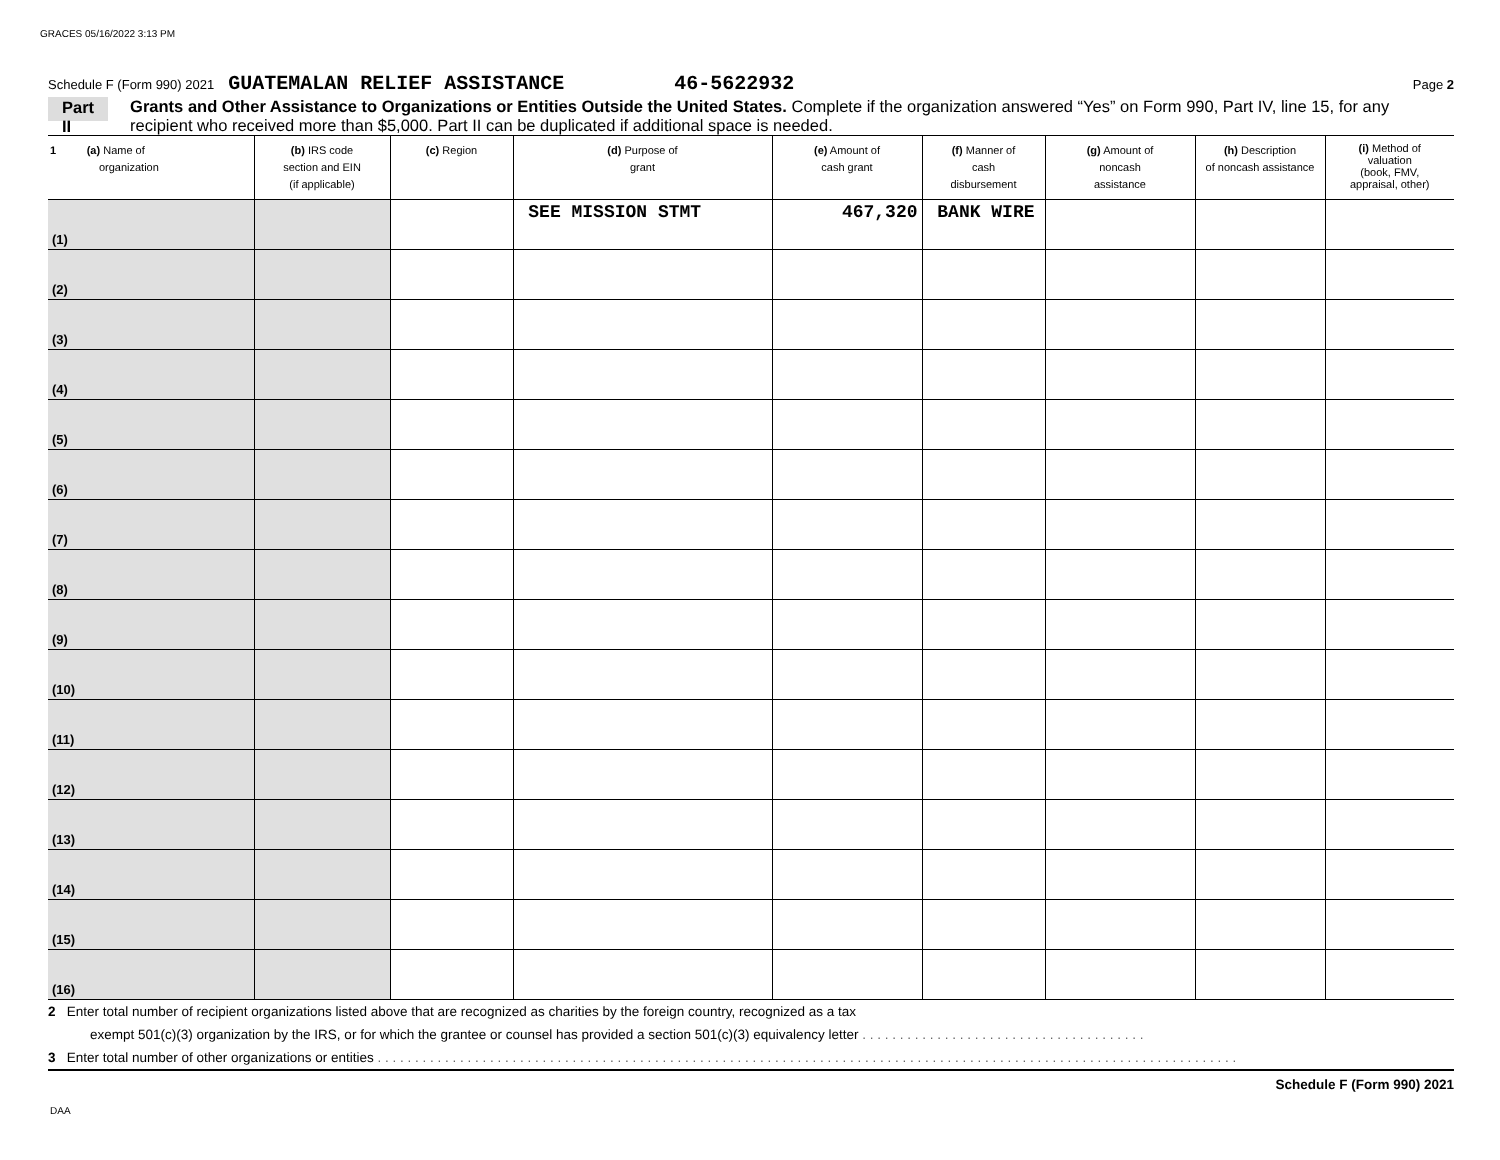GRACES 05/16/2022 3:13 PM
Schedule F (Form 990) 2021 GUATEMALAN RELIEF ASSISTANCE 46-5622932 Page 2
Part II
Grants and Other Assistance to Organizations or Entities Outside the United States. Complete if the organization answered “Yes” on Form 990, Part IV, line 15, for any recipient who received more than $5,000. Part II can be duplicated if additional space is needed.
| 1 (a) Name of organization | (b) IRS code section and EIN (if applicable) | (c) Region | (d) Purpose of grant | (e) Amount of cash grant | (f) Manner of cash disbursement | (g) Amount of noncash assistance | (h) Description of noncash assistance | (i) Method of valuation (book, FMV, appraisal, other) |
| --- | --- | --- | --- | --- | --- | --- | --- | --- |
| (1) | | | SEE MISSION STMT | 467,320 | BANK WIRE | | | |
| (2) | | | | | | | | |
| (3) | | | | | | | | |
| (4) | | | | | | | | |
| (5) | | | | | | | | |
| (6) | | | | | | | | |
| (7) | | | | | | | | |
| (8) | | | | | | | | |
| (9) | | | | | | | | |
| (10) | | | | | | | | |
| (11) | | | | | | | | |
| (12) | | | | | | | | |
| (13) | | | | | | | | |
| (14) | | | | | | | | |
| (15) | | | | | | | | |
| (16) | | | | | | | | |
2 Enter total number of recipient organizations listed above that are recognized as charities by the foreign country, recognized as a tax
exempt 501(c)(3) organization by the IRS, or for which the grantee or counsel has provided a section 501(c)(3) equivalency letter . . . . . . . . . . . . . . . . . . . . . . . . . . . . . . . . . . . . . .
3 Enter total number of other organizations or entities . . . . . . . . . . . . . . . . . . . . . . . . . . . . . . . . . . . . . . . . . . . . . . . . . . . . . . . . . . . . . . . . . . . . . . . . . . . . . . . . . . . . . . . . . . . . . . . . . . . . . . . . . . . . . . . . . . .
Schedule F (Form 990) 2021
DAA